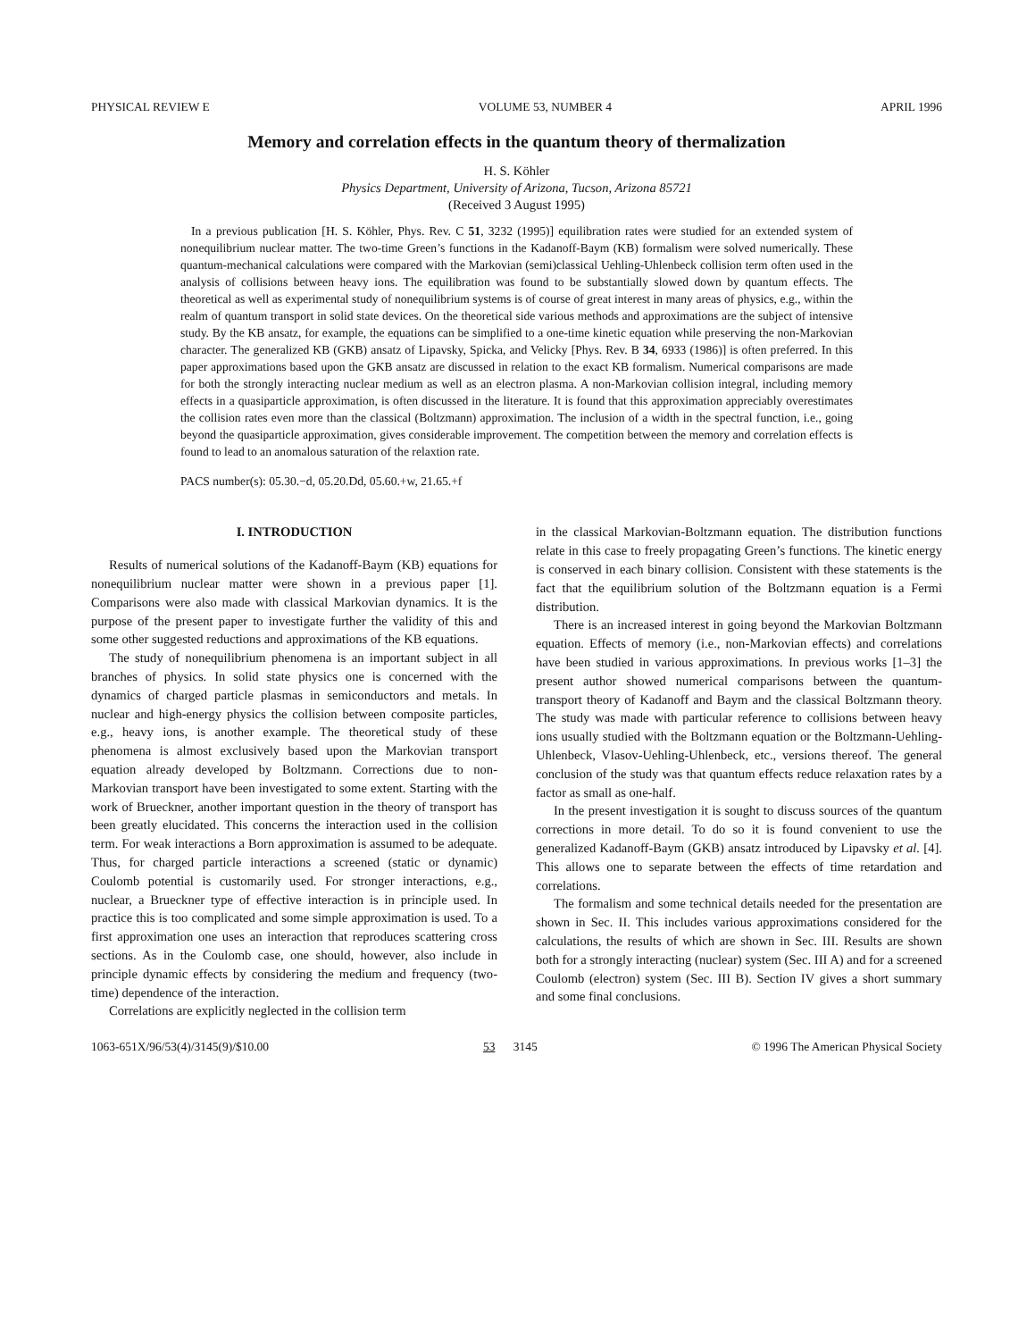PHYSICAL REVIEW E VOLUME 53, NUMBER 4 APRIL 1996
Memory and correlation effects in the quantum theory of thermalization
H. S. Köhler
Physics Department, University of Arizona, Tucson, Arizona 85721
(Received 3 August 1995)
In a previous publication [H. S. Köhler, Phys. Rev. C 51, 3232 (1995)] equilibration rates were studied for an extended system of nonequilibrium nuclear matter. The two-time Green’s functions in the Kadanoff-Baym (KB) formalism were solved numerically. These quantum-mechanical calculations were compared with the Markovian (semi)classical Uehling-Uhlenbeck collision term often used in the analysis of collisions between heavy ions. The equilibration was found to be substantially slowed down by quantum effects. The theoretical as well as experimental study of nonequilibrium systems is of course of great interest in many areas of physics, e.g., within the realm of quantum transport in solid state devices. On the theoretical side various methods and approximations are the subject of intensive study. By the KB ansatz, for example, the equations can be simplified to a one-time kinetic equation while preserving the non-Markovian character. The generalized KB (GKB) ansatz of Lipavsky, Spicka, and Velicky [Phys. Rev. B 34, 6933 (1986)] is often preferred. In this paper approximations based upon the GKB ansatz are discussed in relation to the exact KB formalism. Numerical comparisons are made for both the strongly interacting nuclear medium as well as an electron plasma. A non-Markovian collision integral, including memory effects in a quasiparticle approximation, is often discussed in the literature. It is found that this approximation appreciably overestimates the collision rates even more than the classical (Boltzmann) approximation. The inclusion of a width in the spectral function, i.e., going beyond the quasiparticle approximation, gives considerable improvement. The competition between the memory and correlation effects is found to lead to an anomalous saturation of the relaxtion rate.
PACS number(s): 05.30.−d, 05.20.Dd, 05.60.+w, 21.65.+f
I. INTRODUCTION
Results of numerical solutions of the Kadanoff-Baym (KB) equations for nonequilibrium nuclear matter were shown in a previous paper [1]. Comparisons were also made with classical Markovian dynamics. It is the purpose of the present paper to investigate further the validity of this and some other suggested reductions and approximations of the KB equations.
The study of nonequilibrium phenomena is an important subject in all branches of physics. In solid state physics one is concerned with the dynamics of charged particle plasmas in semiconductors and metals. In nuclear and high-energy physics the collision between composite particles, e.g., heavy ions, is another example. The theoretical study of these phenomena is almost exclusively based upon the Markovian transport equation already developed by Boltzmann. Corrections due to non-Markovian transport have been investigated to some extent. Starting with the work of Brueckner, another important question in the theory of transport has been greatly elucidated. This concerns the interaction used in the collision term. For weak interactions a Born approximation is assumed to be adequate. Thus, for charged particle interactions a screened (static or dynamic) Coulomb potential is customarily used. For stronger interactions, e.g., nuclear, a Brueckner type of effective interaction is in principle used. In practice this is too complicated and some simple approximation is used. To a first approximation one uses an interaction that reproduces scattering cross sections. As in the Coulomb case, one should, however, also include in principle dynamic effects by considering the medium and frequency (two-time) dependence of the interaction.
Correlations are explicitly neglected in the collision term
in the classical Markovian-Boltzmann equation. The distribution functions relate in this case to freely propagating Green’s functions. The kinetic energy is conserved in each binary collision. Consistent with these statements is the fact that the equilibrium solution of the Boltzmann equation is a Fermi distribution.
There is an increased interest in going beyond the Markovian Boltzmann equation. Effects of memory (i.e., non-Markovian effects) and correlations have been studied in various approximations. In previous works [1–3] the present author showed numerical comparisons between the quantum-transport theory of Kadanoff and Baym and the classical Boltzmann theory. The study was made with particular reference to collisions between heavy ions usually studied with the Boltzmann equation or the Boltzmann-Uehling-Uhlenbeck, Vlasov-Uehling-Uhlenbeck, etc., versions thereof. The general conclusion of the study was that quantum effects reduce relaxation rates by a factor as small as one-half.
In the present investigation it is sought to discuss sources of the quantum corrections in more detail. To do so it is found convenient to use the generalized Kadanoff-Baym (GKB) ansatz introduced by Lipavsky et al. [4]. This allows one to separate between the effects of time retardation and correlations.
The formalism and some technical details needed for the presentation are shown in Sec. II. This includes various approximations considered for the calculations, the results of which are shown in Sec. III. Results are shown both for a strongly interacting (nuclear) system (Sec. III A) and for a screened Coulomb (electron) system (Sec. III B). Section IV gives a short summary and some final conclusions.
1063-651X/96/53(4)/3145(9)/$10.00 53 3145 © 1996 The American Physical Society